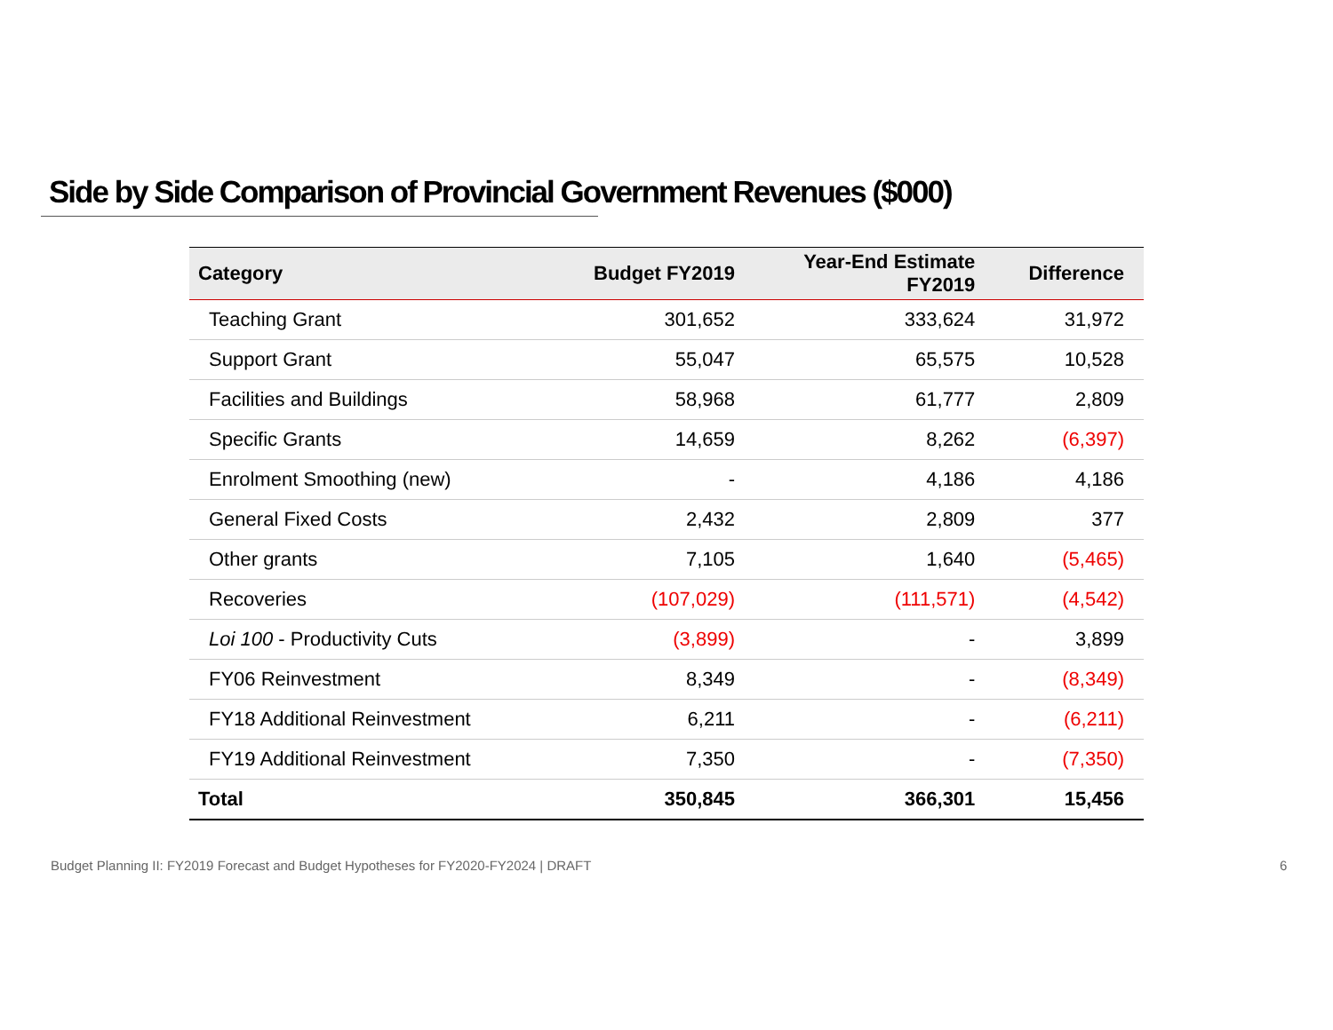Side by Side Comparison of Provincial Government Revenues ($000)
| Category | Budget FY2019 | Year-End Estimate FY2019 | Difference |
| --- | --- | --- | --- |
| Teaching Grant | 301,652 | 333,624 | 31,972 |
| Support Grant | 55,047 | 65,575 | 10,528 |
| Facilities and Buildings | 58,968 | 61,777 | 2,809 |
| Specific Grants | 14,659 | 8,262 | (6,397) |
| Enrolment Smoothing (new) | - | 4,186 | 4,186 |
| General Fixed Costs | 2,432 | 2,809 | 377 |
| Other grants | 7,105 | 1,640 | (5,465) |
| Recoveries | (107,029) | (111,571) | (4,542) |
| Loi 100 - Productivity Cuts | (3,899) | - | 3,899 |
| FY06 Reinvestment | 8,349 | - | (8,349) |
| FY18 Additional Reinvestment | 6,211 | - | (6,211) |
| FY19 Additional Reinvestment | 7,350 | - | (7,350) |
| Total | 350,845 | 366,301 | 15,456 |
Budget Planning II: FY2019 Forecast and Budget Hypotheses for FY2020-FY2024 | DRAFT
6